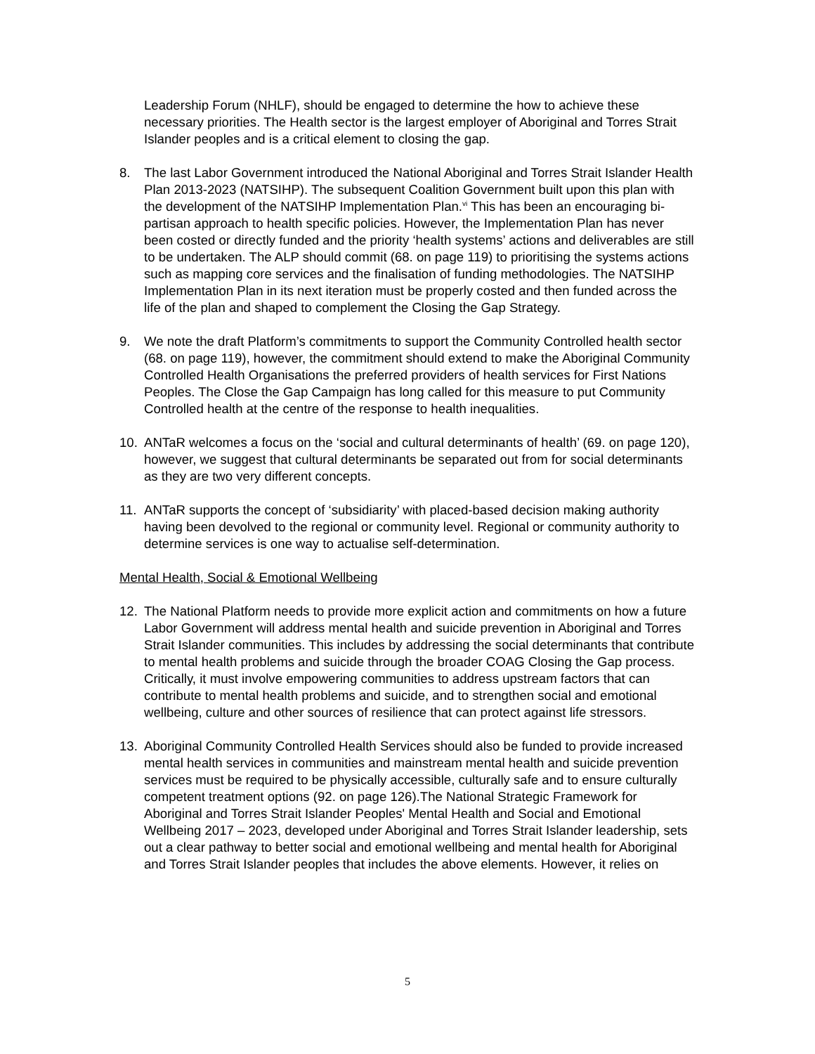Leadership Forum (NHLF), should be engaged to determine the how to achieve these necessary priorities. The Health sector is the largest employer of Aboriginal and Torres Strait Islander peoples and is a critical element to closing the gap.
8. The last Labor Government introduced the National Aboriginal and Torres Strait Islander Health Plan 2013-2023 (NATSIHP). The subsequent Coalition Government built upon this plan with the development of the NATSIHP Implementation Plan.<sup>vi</sup> This has been an encouraging bi-partisan approach to health specific policies. However, the Implementation Plan has never been costed or directly funded and the priority ‘health systems’ actions and deliverables are still to be undertaken. The ALP should commit (68. on page 119) to prioritising the systems actions such as mapping core services and the finalisation of funding methodologies. The NATSIHP Implementation Plan in its next iteration must be properly costed and then funded across the life of the plan and shaped to complement the Closing the Gap Strategy.
9. We note the draft Platform’s commitments to support the Community Controlled health sector (68. on page 119), however, the commitment should extend to make the Aboriginal Community Controlled Health Organisations the preferred providers of health services for First Nations Peoples. The Close the Gap Campaign has long called for this measure to put Community Controlled health at the centre of the response to health inequalities.
10. ANTaR welcomes a focus on the ‘social and cultural determinants of health’ (69. on page 120), however, we suggest that cultural determinants be separated out from for social determinants as they are two very different concepts.
11. ANTaR supports the concept of ‘subsidiarity’ with placed-based decision making authority having been devolved to the regional or community level. Regional or community authority to determine services is one way to actualise self-determination.
Mental Health, Social & Emotional Wellbeing
12. The National Platform needs to provide more explicit action and commitments on how a future Labor Government will address mental health and suicide prevention in Aboriginal and Torres Strait Islander communities. This includes by addressing the social determinants that contribute to mental health problems and suicide through the broader COAG Closing the Gap process. Critically, it must involve empowering communities to address upstream factors that can contribute to mental health problems and suicide, and to strengthen social and emotional wellbeing, culture and other sources of resilience that can protect against life stressors.
13. Aboriginal Community Controlled Health Services should also be funded to provide increased mental health services in communities and mainstream mental health and suicide prevention services must be required to be physically accessible, culturally safe and to ensure culturally competent treatment options (92. on page 126).The National Strategic Framework for Aboriginal and Torres Strait Islander Peoples' Mental Health and Social and Emotional Wellbeing 2017 – 2023, developed under Aboriginal and Torres Strait Islander leadership, sets out a clear pathway to better social and emotional wellbeing and mental health for Aboriginal and Torres Strait Islander peoples that includes the above elements. However, it relies on
5